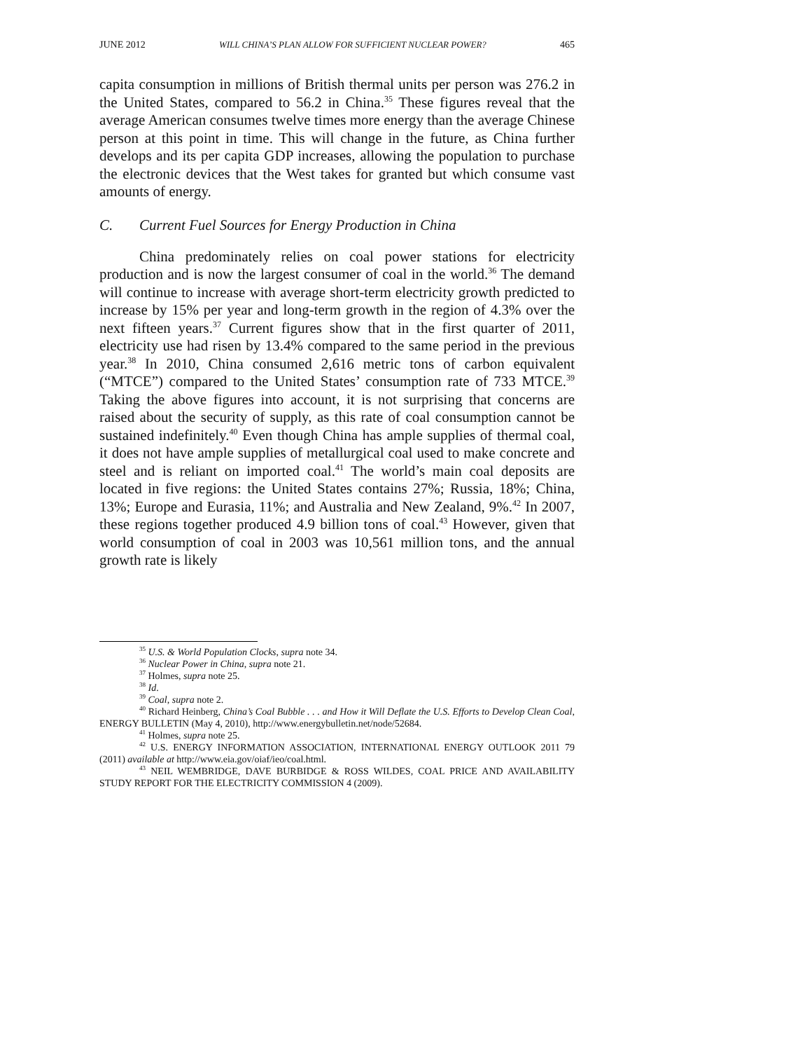JUNE 2012 WILL CHINA’S PLAN ALLOW FOR SUFFICIENT NUCLEAR POWER? 465
capita consumption in millions of British thermal units per person was 276.2 in the United States, compared to 56.2 in China.<sup>35</sup> These figures reveal that the average American consumes twelve times more energy than the average Chinese person at this point in time. This will change in the future, as China further develops and its per capita GDP increases, allowing the population to purchase the electronic devices that the West takes for granted but which consume vast amounts of energy.
C. Current Fuel Sources for Energy Production in China
China predominately relies on coal power stations for electricity production and is now the largest consumer of coal in the world.<sup>36</sup> The demand will continue to increase with average short-term electricity growth predicted to increase by 15% per year and long-term growth in the region of 4.3% over the next fifteen years.<sup>37</sup> Current figures show that in the first quarter of 2011, electricity use had risen by 13.4% compared to the same period in the previous year.<sup>38</sup> In 2010, China consumed 2,616 metric tons of carbon equivalent (“MTCE”) compared to the United States’ consumption rate of 733 MTCE.<sup>39</sup> Taking the above figures into account, it is not surprising that concerns are raised about the security of supply, as this rate of coal consumption cannot be sustained indefinitely.<sup>40</sup> Even though China has ample supplies of thermal coal, it does not have ample supplies of metallurgical coal used to make concrete and steel and is reliant on imported coal.<sup>41</sup> The world’s main coal deposits are located in five regions: the United States contains 27%; Russia, 18%; China, 13%; Europe and Eurasia, 11%; and Australia and New Zealand, 9%.<sup>42</sup> In 2007, these regions together produced 4.9 billion tons of coal.<sup>43</sup> However, given that world consumption of coal in 2003 was 10,561 million tons, and the annual growth rate is likely
<sup>35</sup> U.S. & World Population Clocks, supra note 34.
<sup>36</sup> Nuclear Power in China, supra note 21.
<sup>37</sup> Holmes, supra note 25.
<sup>38</sup> Id.
<sup>39</sup> Coal, supra note 2.
<sup>40</sup> Richard Heinberg, China’s Coal Bubble . . . and How it Will Deflate the U.S. Efforts to Develop Clean Coal, ENERGY BULLETIN (May 4, 2010), http://www.energybulletin.net/node/52684.
<sup>41</sup> Holmes, supra note 25.
<sup>42</sup> U.S. ENERGY INFORMATION ASSOCIATION, INTERNATIONAL ENERGY OUTLOOK 2011 79 (2011) available at http://www.eia.gov/oiaf/ieo/coal.html.
<sup>43</sup> NEIL WEMBRIDGE, DAVE BURBIDGE & ROSS WILDES, COAL PRICE AND AVAILABILITY STUDY REPORT FOR THE ELECTRICITY COMMISSION 4 (2009).